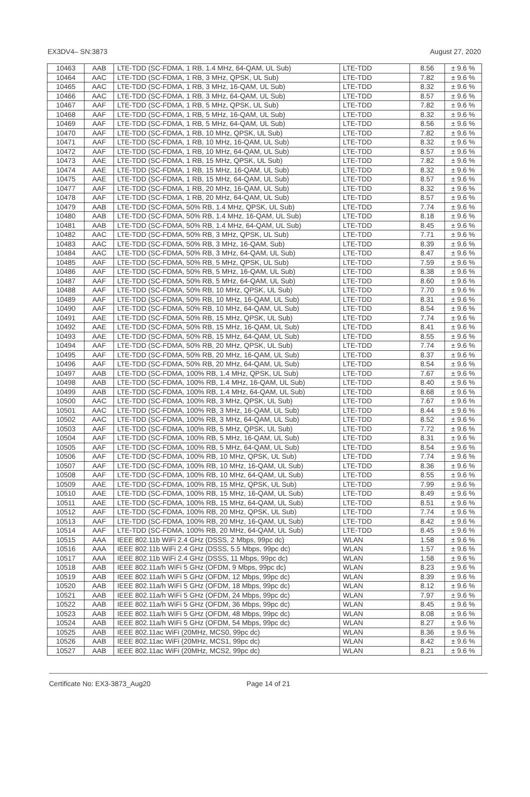EX3DV4– SN:3873 August 27, 2020
| 10463 | AAB | LTE-TDD (SC-FDMA, 1 RB, 1.4 MHz, 64-QAM, UL Sub) | LTE-TDD | 8.56 | ± 9.6 % |
| 10464 | AAC | LTE-TDD (SC-FDMA, 1 RB, 3 MHz, QPSK, UL Sub) | LTE-TDD | 7.82 | ± 9.6 % |
| 10465 | AAC | LTE-TDD (SC-FDMA, 1 RB, 3 MHz, 16-QAM, UL Sub) | LTE-TDD | 8.32 | ± 9.6 % |
| 10466 | AAC | LTE-TDD (SC-FDMA, 1 RB, 3 MHz, 64-QAM, UL Sub) | LTE-TDD | 8.57 | ± 9.6 % |
| 10467 | AAF | LTE-TDD (SC-FDMA, 1 RB, 5 MHz, QPSK, UL Sub) | LTE-TDD | 7.82 | ± 9.6 % |
| 10468 | AAF | LTE-TDD (SC-FDMA, 1 RB, 5 MHz, 16-QAM, UL Sub) | LTE-TDD | 8.32 | ± 9.6 % |
| 10469 | AAF | LTE-TDD (SC-FDMA, 1 RB, 5 MHz, 64-QAM, UL Sub) | LTE-TDD | 8.56 | ± 9.6 % |
| 10470 | AAF | LTE-TDD (SC-FDMA, 1 RB, 10 MHz, QPSK, UL Sub) | LTE-TDD | 7.82 | ± 9.6 % |
| 10471 | AAF | LTE-TDD (SC-FDMA, 1 RB, 10 MHz, 16-QAM, UL Sub) | LTE-TDD | 8.32 | ± 9.6 % |
| 10472 | AAF | LTE-TDD (SC-FDMA, 1 RB, 10 MHz, 64-QAM, UL Sub) | LTE-TDD | 8.57 | ± 9.6 % |
| 10473 | AAE | LTE-TDD (SC-FDMA, 1 RB, 15 MHz, QPSK, UL Sub) | LTE-TDD | 7.82 | ± 9.6 % |
| 10474 | AAE | LTE-TDD (SC-FDMA, 1 RB, 15 MHz, 16-QAM, UL Sub) | LTE-TDD | 8.32 | ± 9.6 % |
| 10475 | AAE | LTE-TDD (SC-FDMA, 1 RB, 15 MHz, 64-QAM, UL Sub) | LTE-TDD | 8.57 | ± 9.6 % |
| 10477 | AAF | LTE-TDD (SC-FDMA, 1 RB, 20 MHz, 16-QAM, UL Sub) | LTE-TDD | 8.32 | ± 9.6 % |
| 10478 | AAF | LTE-TDD (SC-FDMA, 1 RB, 20 MHz, 64-QAM, UL Sub) | LTE-TDD | 8.57 | ± 9.6 % |
| 10479 | AAB | LTE-TDD (SC-FDMA, 50% RB, 1.4 MHz, QPSK, UL Sub) | LTE-TDD | 7.74 | ± 9.6 % |
| 10480 | AAB | LTE-TDD (SC-FDMA, 50% RB, 1.4 MHz, 16-QAM, UL Sub) | LTE-TDD | 8.18 | ± 9.6 % |
| 10481 | AAB | LTE-TDD (SC-FDMA, 50% RB, 1.4 MHz, 64-QAM, UL Sub) | LTE-TDD | 8.45 | ± 9.6 % |
| 10482 | AAC | LTE-TDD (SC-FDMA, 50% RB, 3 MHz, QPSK, UL Sub) | LTE-TDD | 7.71 | ± 9.6 % |
| 10483 | AAC | LTE-TDD (SC-FDMA, 50% RB, 3 MHz, 16-QAM, Sub) | LTE-TDD | 8.39 | ± 9.6 % |
| 10484 | AAC | LTE-TDD (SC-FDMA, 50% RB, 3 MHz, 64-QAM, UL Sub) | LTE-TDD | 8.47 | ± 9.6 % |
| 10485 | AAF | LTE-TDD (SC-FDMA, 50% RB, 5 MHz, QPSK, UL Sub) | LTE-TDD | 7.59 | ± 9.6 % |
| 10486 | AAF | LTE-TDD (SC-FDMA, 50% RB, 5 MHz, 16-QAM, UL Sub) | LTE-TDD | 8.38 | ± 9.6 % |
| 10487 | AAF | LTE-TDD (SC-FDMA, 50% RB, 5 MHz, 64-QAM, UL Sub) | LTE-TDD | 8.60 | ± 9.6 % |
| 10488 | AAF | LTE-TDD (SC-FDMA, 50% RB, 10 MHz, QPSK, UL Sub) | LTE-TDD | 7.70 | ± 9.6 % |
| 10489 | AAF | LTE-TDD (SC-FDMA, 50% RB, 10 MHz, 16-QAM, UL Sub) | LTE-TDD | 8.31 | ± 9.6 % |
| 10490 | AAF | LTE-TDD (SC-FDMA, 50% RB, 10 MHz, 64-QAM, UL Sub) | LTE-TDD | 8.54 | ± 9.6 % |
| 10491 | AAE | LTE-TDD (SC-FDMA, 50% RB, 15 MHz, QPSK, UL Sub) | LTE-TDD | 7.74 | ± 9.6 % |
| 10492 | AAE | LTE-TDD (SC-FDMA, 50% RB, 15 MHz, 16-QAM, UL Sub) | LTE-TDD | 8.41 | ± 9.6 % |
| 10493 | AAE | LTE-TDD (SC-FDMA, 50% RB, 15 MHz, 64-QAM, UL Sub) | LTE-TDD | 8.55 | ± 9.6 % |
| 10494 | AAF | LTE-TDD (SC-FDMA, 50% RB, 20 MHz, QPSK, UL Sub) | LTE-TDD | 7.74 | ± 9.6 % |
| 10495 | AAF | LTE-TDD (SC-FDMA, 50% RB, 20 MHz, 16-QAM, UL Sub) | LTE-TDD | 8.37 | ± 9.6 % |
| 10496 | AAF | LTE-TDD (SC-FDMA, 50% RB, 20 MHz, 64-QAM, UL Sub) | LTE-TDD | 8.54 | ± 9.6 % |
| 10497 | AAB | LTE-TDD (SC-FDMA, 100% RB, 1.4 MHz, QPSK, UL Sub) | LTE-TDD | 7.67 | ± 9.6 % |
| 10498 | AAB | LTE-TDD (SC-FDMA, 100% RB, 1.4 MHz, 16-QAM, UL Sub) | LTE-TDD | 8.40 | ± 9.6 % |
| 10499 | AAB | LTE-TDD (SC-FDMA, 100% RB, 1.4 MHz, 64-QAM, UL Sub) | LTE-TDD | 8.68 | ± 9.6 % |
| 10500 | AAC | LTE-TDD (SC-FDMA, 100% RB, 3 MHz, QPSK, UL Sub) | LTE-TDD | 7.67 | ± 9.6 % |
| 10501 | AAC | LTE-TDD (SC-FDMA, 100% RB, 3 MHz, 16-QAM, UL Sub) | LTE-TDD | 8.44 | ± 9.6 % |
| 10502 | AAC | LTE-TDD (SC-FDMA, 100% RB, 3 MHz, 64-QAM, UL Sub) | LTE-TDD | 8.52 | ± 9.6 % |
| 10503 | AAF | LTE-TDD (SC-FDMA, 100% RB, 5 MHz, QPSK, UL Sub) | LTE-TDD | 7.72 | ± 9.6 % |
| 10504 | AAF | LTE-TDD (SC-FDMA, 100% RB, 5 MHz, 16-QAM, UL Sub) | LTE-TDD | 8.31 | ± 9.6 % |
| 10505 | AAF | LTE-TDD (SC-FDMA, 100% RB, 5 MHz, 64-QAM, UL Sub) | LTE-TDD | 8.54 | ± 9.6 % |
| 10506 | AAF | LTE-TDD (SC-FDMA, 100% RB, 10 MHz, QPSK, UL Sub) | LTE-TDD | 7.74 | ± 9.6 % |
| 10507 | AAF | LTE-TDD (SC-FDMA, 100% RB, 10 MHz, 16-QAM, UL Sub) | LTE-TDD | 8.36 | ± 9.6 % |
| 10508 | AAF | LTE-TDD (SC-FDMA, 100% RB, 10 MHz, 64-QAM, UL Sub) | LTE-TDD | 8.55 | ± 9.6 % |
| 10509 | AAE | LTE-TDD (SC-FDMA, 100% RB, 15 MHz, QPSK, UL Sub) | LTE-TDD | 7.99 | ± 9.6 % |
| 10510 | AAE | LTE-TDD (SC-FDMA, 100% RB, 15 MHz, 16-QAM, UL Sub) | LTE-TDD | 8.49 | ± 9.6 % |
| 10511 | AAE | LTE-TDD (SC-FDMA, 100% RB, 15 MHz, 64-QAM, UL Sub) | LTE-TDD | 8.51 | ± 9.6 % |
| 10512 | AAF | LTE-TDD (SC-FDMA, 100% RB, 20 MHz, QPSK, UL Sub) | LTE-TDD | 7.74 | ± 9.6 % |
| 10513 | AAF | LTE-TDD (SC-FDMA, 100% RB, 20 MHz, 16-QAM, UL Sub) | LTE-TDD | 8.42 | ± 9.6 % |
| 10514 | AAF | LTE-TDD (SC-FDMA, 100% RB, 20 MHz, 64-QAM, UL Sub) | LTE-TDD | 8.45 | ± 9.6 % |
| 10515 | AAA | IEEE 802.11b WiFi 2.4 GHz (DSSS, 2 Mbps, 99pc dc) | WLAN | 1.58 | ± 9.6 % |
| 10516 | AAA | IEEE 802.11b WiFi 2.4 GHz (DSSS, 5.5 Mbps, 99pc dc) | WLAN | 1.57 | ± 9.6 % |
| 10517 | AAA | IEEE 802.11b WiFi 2.4 GHz (DSSS, 11 Mbps, 99pc dc) | WLAN | 1.58 | ± 9.6 % |
| 10518 | AAB | IEEE 802.11a/h WiFi 5 GHz (OFDM, 9 Mbps, 99pc dc) | WLAN | 8.23 | ± 9.6 % |
| 10519 | AAB | IEEE 802.11a/h WiFi 5 GHz (OFDM, 12 Mbps, 99pc dc) | WLAN | 8.39 | ± 9.6 % |
| 10520 | AAB | IEEE 802.11a/h WiFi 5 GHz (OFDM, 18 Mbps, 99pc dc) | WLAN | 8.12 | ± 9.6 % |
| 10521 | AAB | IEEE 802.11a/h WiFi 5 GHz (OFDM, 24 Mbps, 99pc dc) | WLAN | 7.97 | ± 9.6 % |
| 10522 | AAB | IEEE 802.11a/h WiFi 5 GHz (OFDM, 36 Mbps, 99pc dc) | WLAN | 8.45 | ± 9.6 % |
| 10523 | AAB | IEEE 802.11a/h WiFi 5 GHz (OFDM, 48 Mbps, 99pc dc) | WLAN | 8.08 | ± 9.6 % |
| 10524 | AAB | IEEE 802.11a/h WiFi 5 GHz (OFDM, 54 Mbps, 99pc dc) | WLAN | 8.27 | ± 9.6 % |
| 10525 | AAB | IEEE 802.11ac WiFi (20MHz, MCS0, 99pc dc) | WLAN | 8.36 | ± 9.6 % |
| 10526 | AAB | IEEE 802.11ac WiFi (20MHz, MCS1, 99pc dc) | WLAN | 8.42 | ± 9.6 % |
| 10527 | AAB | IEEE 802.11ac WiFi (20MHz, MCS2, 99pc dc) | WLAN | 8.21 | ± 9.6 % |
Certificate No: EX3-3873_Aug20 Page 14 of 21